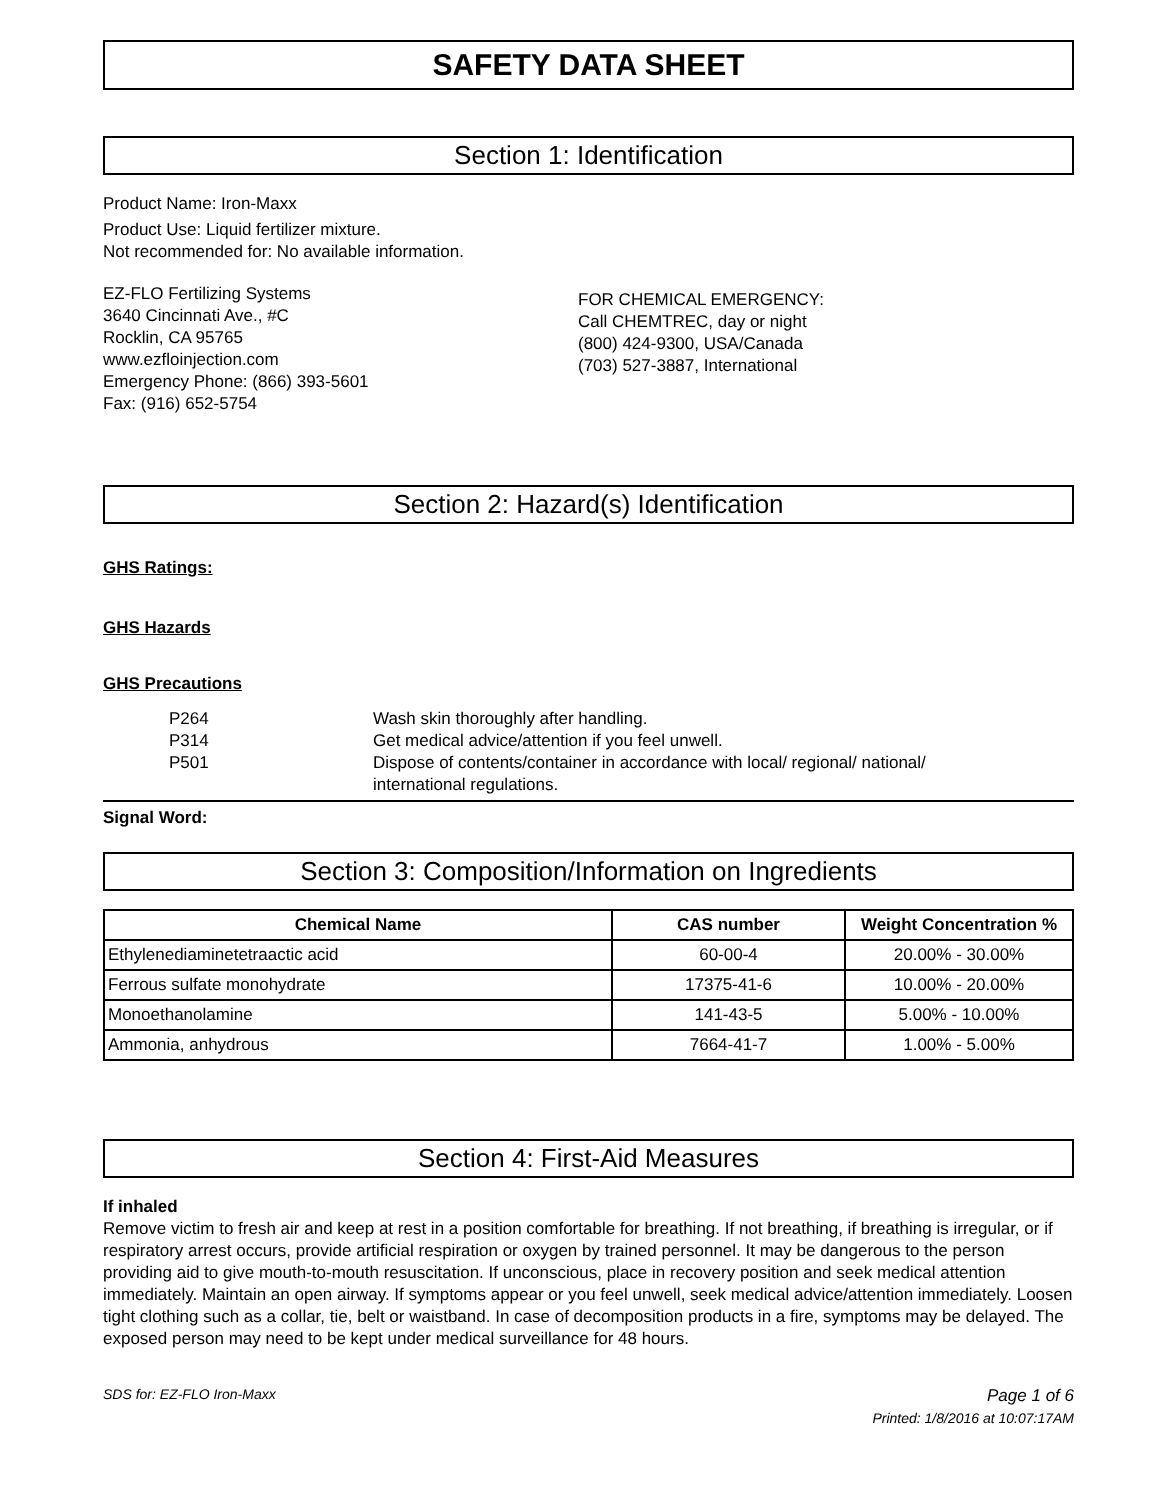SAFETY DATA SHEET
Section 1: Identification
Product Name: Iron-Maxx
Product Use: Liquid fertilizer mixture.
Not recommended for: No available information.
EZ-FLO Fertilizing Systems
3640 Cincinnati Ave., #C
Rocklin, CA 95765
www.ezfloinjection.com
Emergency Phone: (866) 393-5601
Fax: (916) 652-5754
FOR CHEMICAL EMERGENCY:
Call CHEMTREC, day or night
(800) 424-9300, USA/Canada
(703) 527-3887, International
Section 2: Hazard(s) Identification
GHS Ratings:
GHS Hazards
GHS Precautions
| P264 | Wash skin thoroughly after handling. |
| P314 | Get medical advice/attention if you feel unwell. |
| P501 | Dispose of contents/container in accordance with local/ regional/ national/ international regulations. |
Signal Word:
Section 3: Composition/Information on Ingredients
| Chemical Name | CAS number | Weight Concentration % |
| --- | --- | --- |
| Ethylenediaminetetraactic acid | 60-00-4 | 20.00% - 30.00% |
| Ferrous sulfate monohydrate | 17375-41-6 | 10.00% - 20.00% |
| Monoethanolamine | 141-43-5 | 5.00% - 10.00% |
| Ammonia, anhydrous | 7664-41-7 | 1.00% - 5.00% |
Section 4: First-Aid Measures
If inhaled
Remove victim to fresh air and keep at rest in a position comfortable for breathing. If not breathing, if breathing is irregular, or if respiratory arrest occurs, provide artificial respiration or oxygen by trained personnel. It may be dangerous to the person providing aid to give mouth-to-mouth resuscitation. If unconscious, place in recovery position and seek medical attention immediately. Maintain an open airway. If symptoms appear or you feel unwell, seek medical advice/attention immediately. Loosen tight clothing such as a collar, tie, belt or waistband. In case of decomposition products in a fire, symptoms may be delayed. The exposed person may need to be kept under medical surveillance for 48 hours.
SDS for: EZ-FLO Iron-Maxx Page 1 of 6
Printed: 1/8/2016 at 10:07:17AM